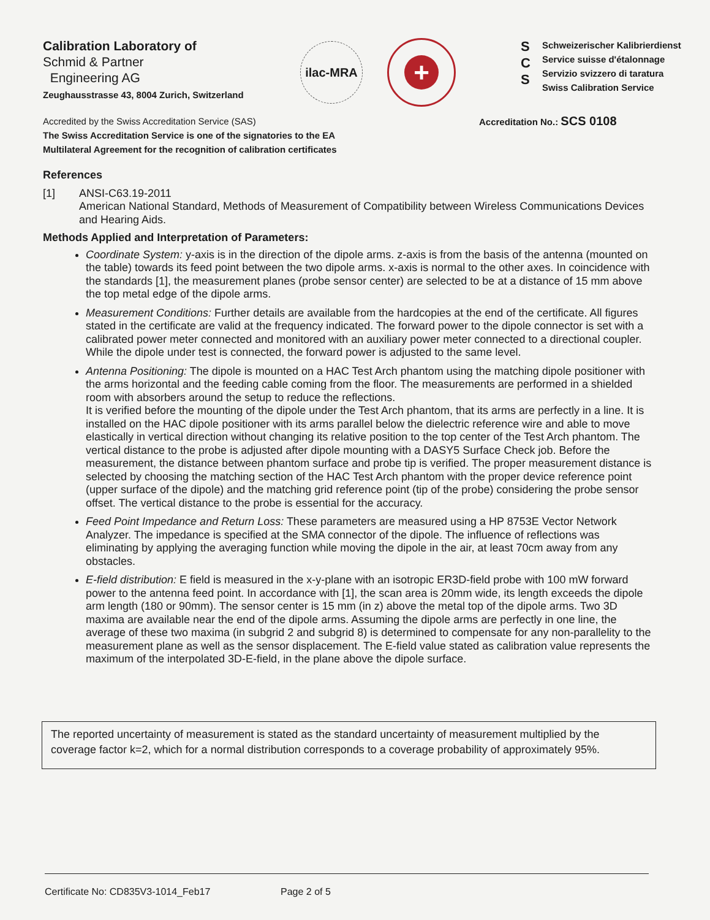Calibration Laboratory of
Schmid & Partner
Engineering AG
Zeughausstrasse 43, 8004 Zurich, Switzerland
ilac-MRA
+
S
C
S
Schweizerischer Kalibrierdienst
Service suisse d'étalonnage
Servizio svizzero di taratura
Swiss Calibration Service
Accredited by the Swiss Accreditation Service (SAS)
The Swiss Accreditation Service is one of the signatories to the EA
Multilateral Agreement for the recognition of calibration certificates
Accreditation No.: SCS 0108
References
[1] ANSI-C63.19-2011
American National Standard, Methods of Measurement of Compatibility between Wireless Communications Devices and Hearing Aids.
Methods Applied and Interpretation of Parameters:
Coordinate System: y-axis is in the direction of the dipole arms. z-axis is from the basis of the antenna (mounted on the table) towards its feed point between the two dipole arms. x-axis is normal to the other axes. In coincidence with the standards [1], the measurement planes (probe sensor center) are selected to be at a distance of 15 mm above the top metal edge of the dipole arms.
Measurement Conditions: Further details are available from the hardcopies at the end of the certificate. All figures stated in the certificate are valid at the frequency indicated. The forward power to the dipole connector is set with a calibrated power meter connected and monitored with an auxiliary power meter connected to a directional coupler. While the dipole under test is connected, the forward power is adjusted to the same level.
Antenna Positioning: The dipole is mounted on a HAC Test Arch phantom using the matching dipole positioner with the arms horizontal and the feeding cable coming from the floor. The measurements are performed in a shielded room with absorbers around the setup to reduce the reflections.
It is verified before the mounting of the dipole under the Test Arch phantom, that its arms are perfectly in a line. It is installed on the HAC dipole positioner with its arms parallel below the dielectric reference wire and able to move elastically in vertical direction without changing its relative position to the top center of the Test Arch phantom. The vertical distance to the probe is adjusted after dipole mounting with a DASY5 Surface Check job. Before the measurement, the distance between phantom surface and probe tip is verified. The proper measurement distance is selected by choosing the matching section of the HAC Test Arch phantom with the proper device reference point (upper surface of the dipole) and the matching grid reference point (tip of the probe) considering the probe sensor offset. The vertical distance to the probe is essential for the accuracy.
Feed Point Impedance and Return Loss: These parameters are measured using a HP 8753E Vector Network Analyzer. The impedance is specified at the SMA connector of the dipole. The influence of reflections was eliminating by applying the averaging function while moving the dipole in the air, at least 70cm away from any obstacles.
E-field distribution: E field is measured in the x-y-plane with an isotropic ER3D-field probe with 100 mW forward power to the antenna feed point. In accordance with [1], the scan area is 20mm wide, its length exceeds the dipole arm length (180 or 90mm). The sensor center is 15 mm (in z) above the metal top of the dipole arms. Two 3D maxima are available near the end of the dipole arms. Assuming the dipole arms are perfectly in one line, the average of these two maxima (in subgrid 2 and subgrid 8) is determined to compensate for any non-parallelity to the measurement plane as well as the sensor displacement. The E-field value stated as calibration value represents the maximum of the interpolated 3D-E-field, in the plane above the dipole surface.
The reported uncertainty of measurement is stated as the standard uncertainty of measurement multiplied by the coverage factor k=2, which for a normal distribution corresponds to a coverage probability of approximately 95%.
Certificate No: CD835V3-1014_Feb17 Page 2 of 5